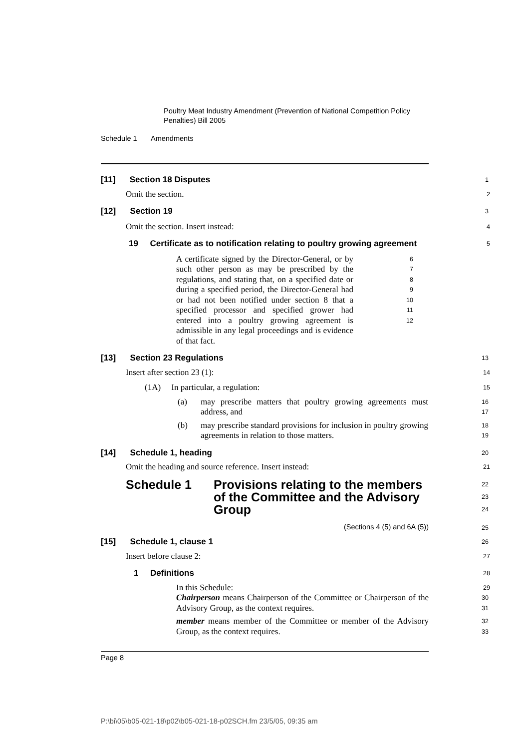Poultry Meat Industry Amendment (Prevention of National Competition Policy Penalties) Bill 2005
Schedule 1 Amendments
[11] Section 18 Disputes
1
Omit the section.
2
[12] Section 19
3
Omit the section. Insert instead:
4
19 Certificate as to notification relating to poultry growing agreement
5
A certificate signed by the Director-General, or by such other person as may be prescribed by the regulations, and stating that, on a specified date or during a specified period, the Director-General had or had not been notified under section 8 that a specified processor and specified grower had entered into a poultry growing agreement is admissible in any legal proceedings and is evidence of that fact.
6
7
8
9
10
11
12
[13] Section 23 Regulations
13
Insert after section 23 (1):
14
(1A) In particular, a regulation:
15
(a) may prescribe matters that poultry growing agreements must address, and
16
17
(b) may prescribe standard provisions for inclusion in poultry growing agreements in relation to those matters.
18
19
[14] Schedule 1, heading
20
Omit the heading and source reference. Insert instead:
21
Schedule 1 Provisions relating to the members of the Committee and the Advisory Group
22
23
24
(Sections 4 (5) and 6A (5))
25
[15] Schedule 1, clause 1
26
Insert before clause 2:
27
1 Definitions
28
In this Schedule:
29
Chairperson means Chairperson of the Committee or Chairperson of the Advisory Group, as the context requires.
30
31
member means member of the Committee or member of the Advisory Group, as the context requires.
32
33
Page 8
P:\bi\05\b05-021-18\p02\b05-021-18-p02SCH.fm 23/5/05, 09:35 am